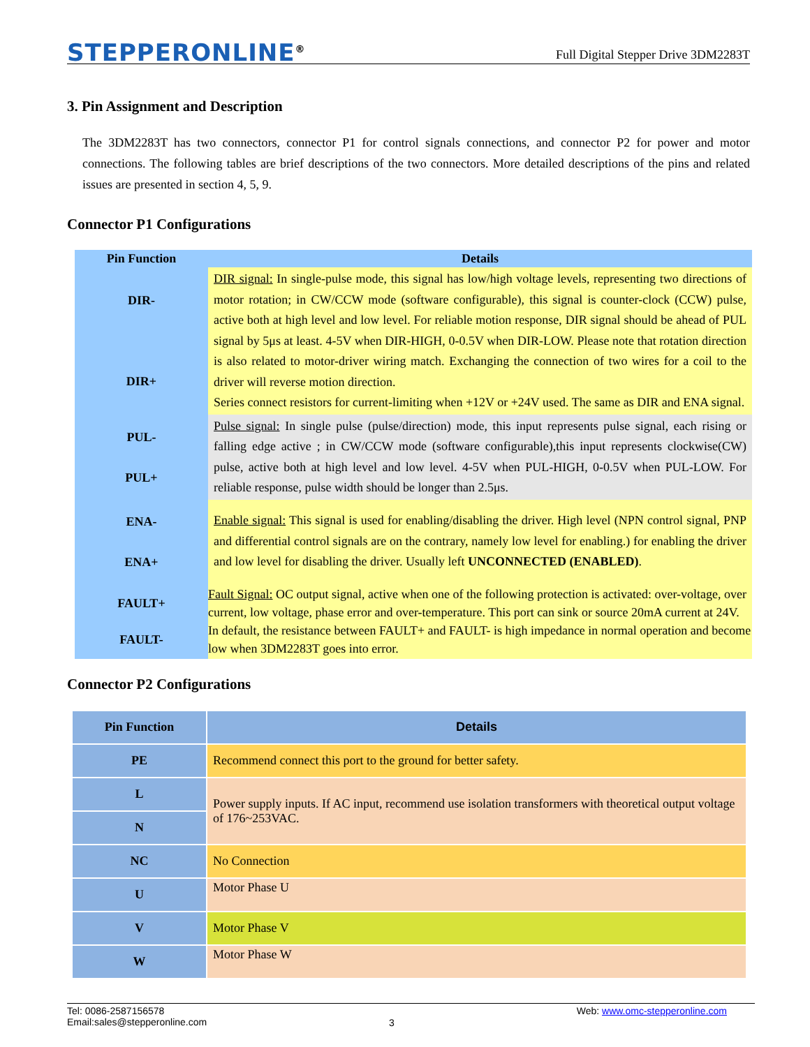STEPPERONLINE<sup>®</sup>
Full Digital Stepper Drive 3DM2283T
3. Pin Assignment and Description
The 3DM2283T has two connectors, connector P1 for control signals connections, and connector P2 for power and motor connections. The following tables are brief descriptions of the two connectors. More detailed descriptions of the pins and related issues are presented in section 4, 5, 9.
Connector P1 Configurations
| Pin Function | Details |
| --- | --- |
| DIR- DIR+ | DIR signal: In single-pulse mode, this signal has low/high voltage levels, representing two directions of motor rotation; in CW/CCW mode (software configurable), this signal is counter-clock (CCW) pulse, active both at high level and low level. For reliable motion response, DIR signal should be ahead of PUL signal by 5μs at least. 4-5V when DIR-HIGH, 0-0.5V when DIR-LOW. Please note that rotation direction is also related to motor-driver wiring match. Exchanging the connection of two wires for a coil to the driver will reverse motion direction. Series connect resistors for current-limiting when +12V or +24V used. The same as DIR and ENA signal. |
| PUL- PUL+ | Pulse signal: In single pulse (pulse/direction) mode, this input represents pulse signal, each rising or falling edge active ; in CW/CCW mode (software configurable),this input represents clockwise(CW) pulse, active both at high level and low level. 4-5V when PUL-HIGH, 0-0.5V when PUL-LOW. For reliable response, pulse width should be longer than 2.5μs. |
| ENA- ENA+ | Enable signal: This signal is used for enabling/disabling the driver. High level (NPN control signal, PNP and differential control signals are on the contrary, namely low level for enabling.) for enabling the driver and low level for disabling the driver. Usually left UNCONNECTED (ENABLED) . |
| FAULT+ FAULT- | Fault Signal: OC output signal, active when one of the following protection is activated: over-voltage, over current, low voltage, phase error and over-temperature. This port can sink or source 20mA current at 24V. In default, the resistance between FAULT+ and FAULT- is high impedance in normal operation and become low when 3DM2283T goes into error. |
Connector P2 Configurations
| Pin Function | Details |
| --- | --- |
| PE | Recommend connect this port to the ground for better safety. |
| L | Power supply inputs. If AC input, recommend use isolation transformers with theoretical output voltage of 176~253VAC. |
| N | |
| NC | No Connection |
| U | Motor Phase U |
| V | Motor Phase V |
| W | Motor Phase W |
Tel: 0086-2587156578
Email:sales@stepperonline.com
3
Web: www.omc-stepperonline.com